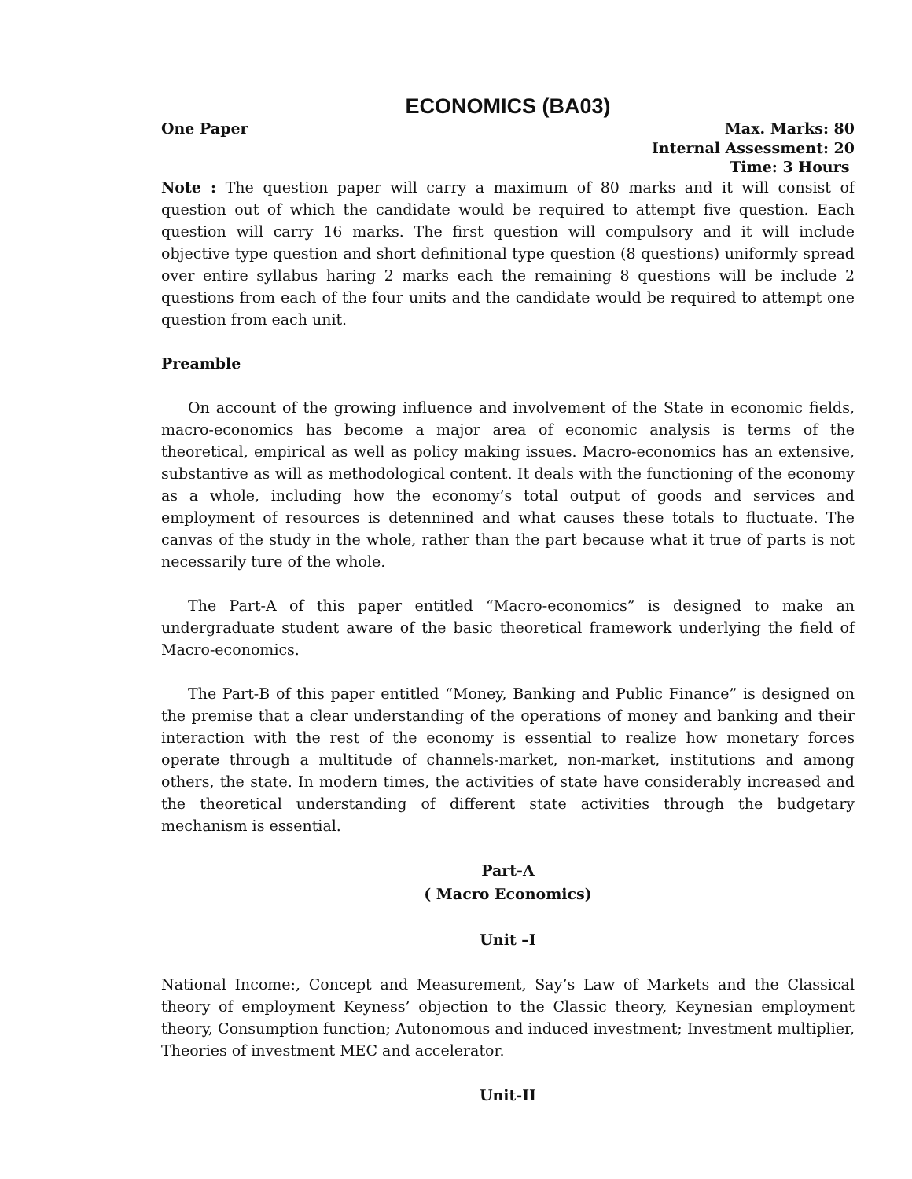ECONOMICS (BA03)
One Paper Max. Marks: 80
Internal Assessment: 20
Time: 3 Hours
Note : The question paper will carry a maximum of 80 marks and it will consist of question out of which the candidate would be required to attempt five question. Each question will carry 16 marks. The first question will compulsory and it will include objective type question and short definitional type question (8 questions) uniformly spread over entire syllabus haring 2 marks each the remaining 8 questions will be include 2 questions from each of the four units and the candidate would be required to attempt one question from each unit.
Preamble
On account of the growing influence and involvement of the State in economic fields, macro-economics has become a major area of economic analysis is terms of the theoretical, empirical as well as policy making issues. Macro-economics has an extensive, substantive as will as methodological content. It deals with the functioning of the economy as a whole, including how the economy’s total output of goods and services and employment of resources is detennined and what causes these totals to fluctuate. The canvas of the study in the whole, rather than the part because what it true of parts is not necessarily ture of the whole.
The Part-A of this paper entitled “Macro-economics” is designed to make an undergraduate student aware of the basic theoretical framework underlying the field of Macro-economics.
The Part-B of this paper entitled “Money, Banking and Public Finance” is designed on the premise that a clear understanding of the operations of money and banking and their interaction with the rest of the economy is essential to realize how monetary forces operate through a multitude of channels-market, non-market, institutions and among others, the state. In modern times, the activities of state have considerably increased and the theoretical understanding of different state activities through the budgetary mechanism is essential.
Part-A
( Macro Economics)
Unit –I
National Income:, Concept and Measurement, Say’s Law of Markets and the Classical theory of employment Keyness’ objection to the Classic theory, Keynesian employment theory, Consumption function; Autonomous and induced investment; Investment multiplier, Theories of investment MEC and accelerator.
Unit-II